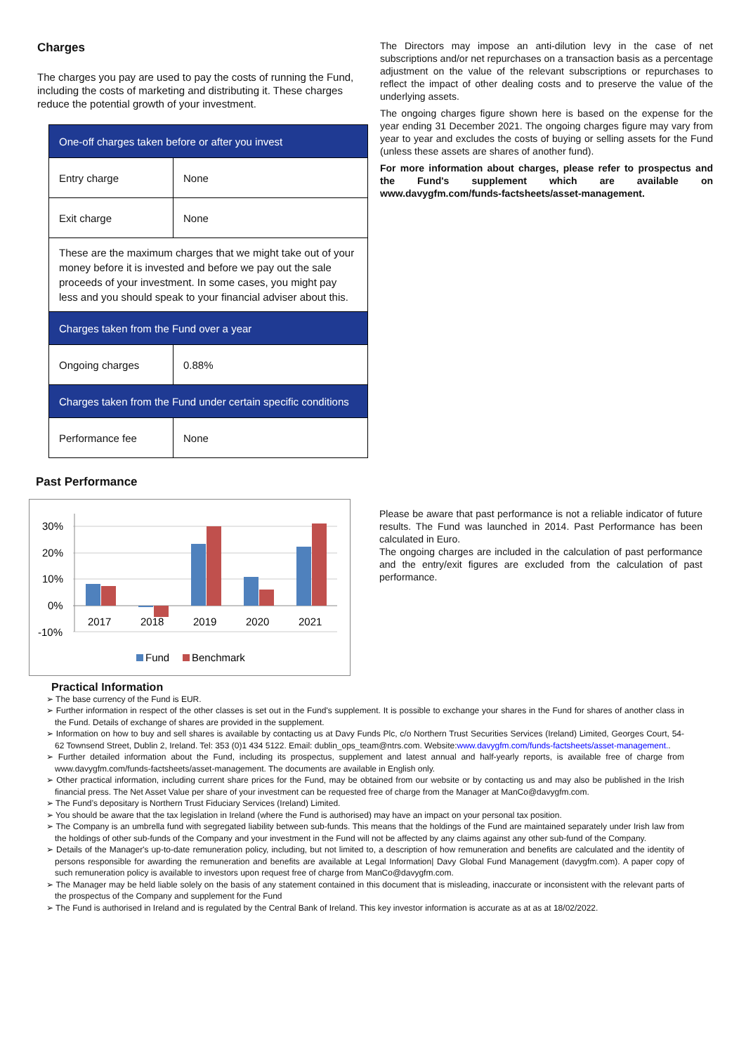Charges
The charges you pay are used to pay the costs of running the Fund, including the costs of marketing and distributing it. These charges reduce the potential growth of your investment.
| One-off charges taken before or after you invest | |
| --- | --- |
| Entry charge | None |
| Exit charge | None |
| These are the maximum charges that we might take out of your money before it is invested and before we pay out the sale proceeds of your investment. In some cases, you might pay less and you should speak to your financial adviser about this. | |
| Charges taken from the Fund over a year | |
| Ongoing charges | 0.88% |
| Charges taken from the Fund under certain specific conditions | |
| Performance fee | None |
The Directors may impose an anti-dilution levy in the case of net subscriptions and/or net repurchases on a transaction basis as a percentage adjustment on the value of the relevant subscriptions or repurchases to reflect the impact of other dealing costs and to preserve the value of the underlying assets.
The ongoing charges figure shown here is based on the expense for the year ending 31 December 2021. The ongoing charges figure may vary from year to year and excludes the costs of buying or selling assets for the Fund (unless these assets are shares of another fund).
For more information about charges, please refer to prospectus and the Fund's supplement which are available on www.davygfm.com/funds-factsheets/asset-management.
Past Performance
30%
20%
10%
0%
-10%
2017
2018
2019
2020
2021
Fund
Benchmark
Please be aware that past performance is not a reliable indicator of future results. The Fund was launched in 2014. Past Performance has been calculated in Euro.
The ongoing charges are included in the calculation of past performance and the entry/exit figures are excluded from the calculation of past performance.
Practical Information
➢ The base currency of the Fund is EUR.
➢ Further information in respect of the other classes is set out in the Fund's supplement. It is possible to exchange your shares in the Fund for shares of another class in the Fund. Details of exchange of shares are provided in the supplement.
➢ Information on how to buy and sell shares is available by contacting us at Davy Funds Plc, c/o Northern Trust Securities Services (Ireland) Limited, Georges Court, 54-62 Townsend Street, Dublin 2, Ireland. Tel: 353 (0)1 434 5122. Email: dublin_ops_team@ntrs.com. Website:www.davygfm.com/funds-factsheets/asset-management..
➢ Further detailed information about the Fund, including its prospectus, supplement and latest annual and half-yearly reports, is available free of charge from www.davygfm.com/funds-factsheets/asset-management. The documents are available in English only.
➢ Other practical information, including current share prices for the Fund, may be obtained from our website or by contacting us and may also be published in the Irish financial press. The Net Asset Value per share of your investment can be requested free of charge from the Manager at ManCo@davygfm.com.
➢ The Fund’s depositary is Northern Trust Fiduciary Services (Ireland) Limited.
➢ You should be aware that the tax legislation in Ireland (where the Fund is authorised) may have an impact on your personal tax position.
➢ The Company is an umbrella fund with segregated liability between sub-funds. This means that the holdings of the Fund are maintained separately under Irish law from the holdings of other sub-funds of the Company and your investment in the Fund will not be affected by any claims against any other sub-fund of the Company.
➢ Details of the Manager's up-to-date remuneration policy, including, but not limited to, a description of how remuneration and benefits are calculated and the identity of persons responsible for awarding the remuneration and benefits are available at Legal Information| Davy Global Fund Management (davygfm.com). A paper copy of such remuneration policy is available to investors upon request free of charge from ManCo@davygfm.com.
➢ The Manager may be held liable solely on the basis of any statement contained in this document that is misleading, inaccurate or inconsistent with the relevant parts of the prospectus of the Company and supplement for the Fund
➢ The Fund is authorised in Ireland and is regulated by the Central Bank of Ireland. This key investor information is accurate as at as at 18/02/2022.